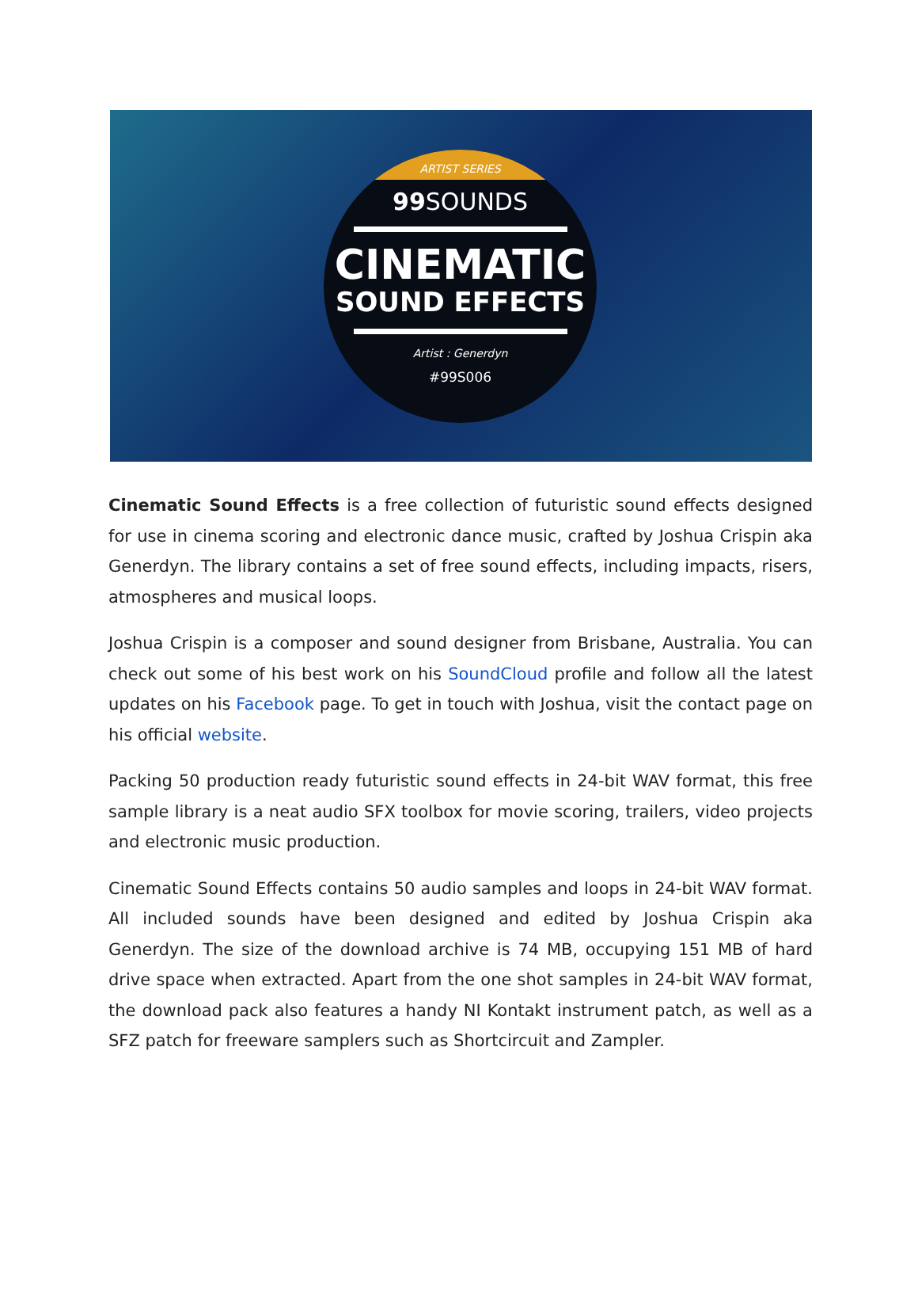ARTIST SERIES
99 SOUNDS
CINEMATIC
SOUND EFFECTS
Artist : Generdyn
#99S006
Cinematic Sound Effects is a free collection of futuristic sound effects designed for use in cinema scoring and electronic dance music, crafted by Joshua Crispin aka Generdyn. The library contains a set of free sound effects, including impacts, risers, atmospheres and musical loops.
Joshua Crispin is a composer and sound designer from Brisbane, Australia. You can check out some of his best work on his SoundCloud profile and follow all the latest updates on his Facebook page. To get in touch with Joshua, visit the contact page on his official website.
Packing 50 production ready futuristic sound effects in 24-bit WAV format, this free sample library is a neat audio SFX toolbox for movie scoring, trailers, video projects and electronic music production.
Cinematic Sound Effects contains 50 audio samples and loops in 24-bit WAV format. All included sounds have been designed and edited by Joshua Crispin aka Generdyn. The size of the download archive is 74 MB, occupying 151 MB of hard drive space when extracted. Apart from the one shot samples in 24-bit WAV format, the download pack also features a handy NI Kontakt instrument patch, as well as a SFZ patch for freeware samplers such as Shortcircuit and Zampler.